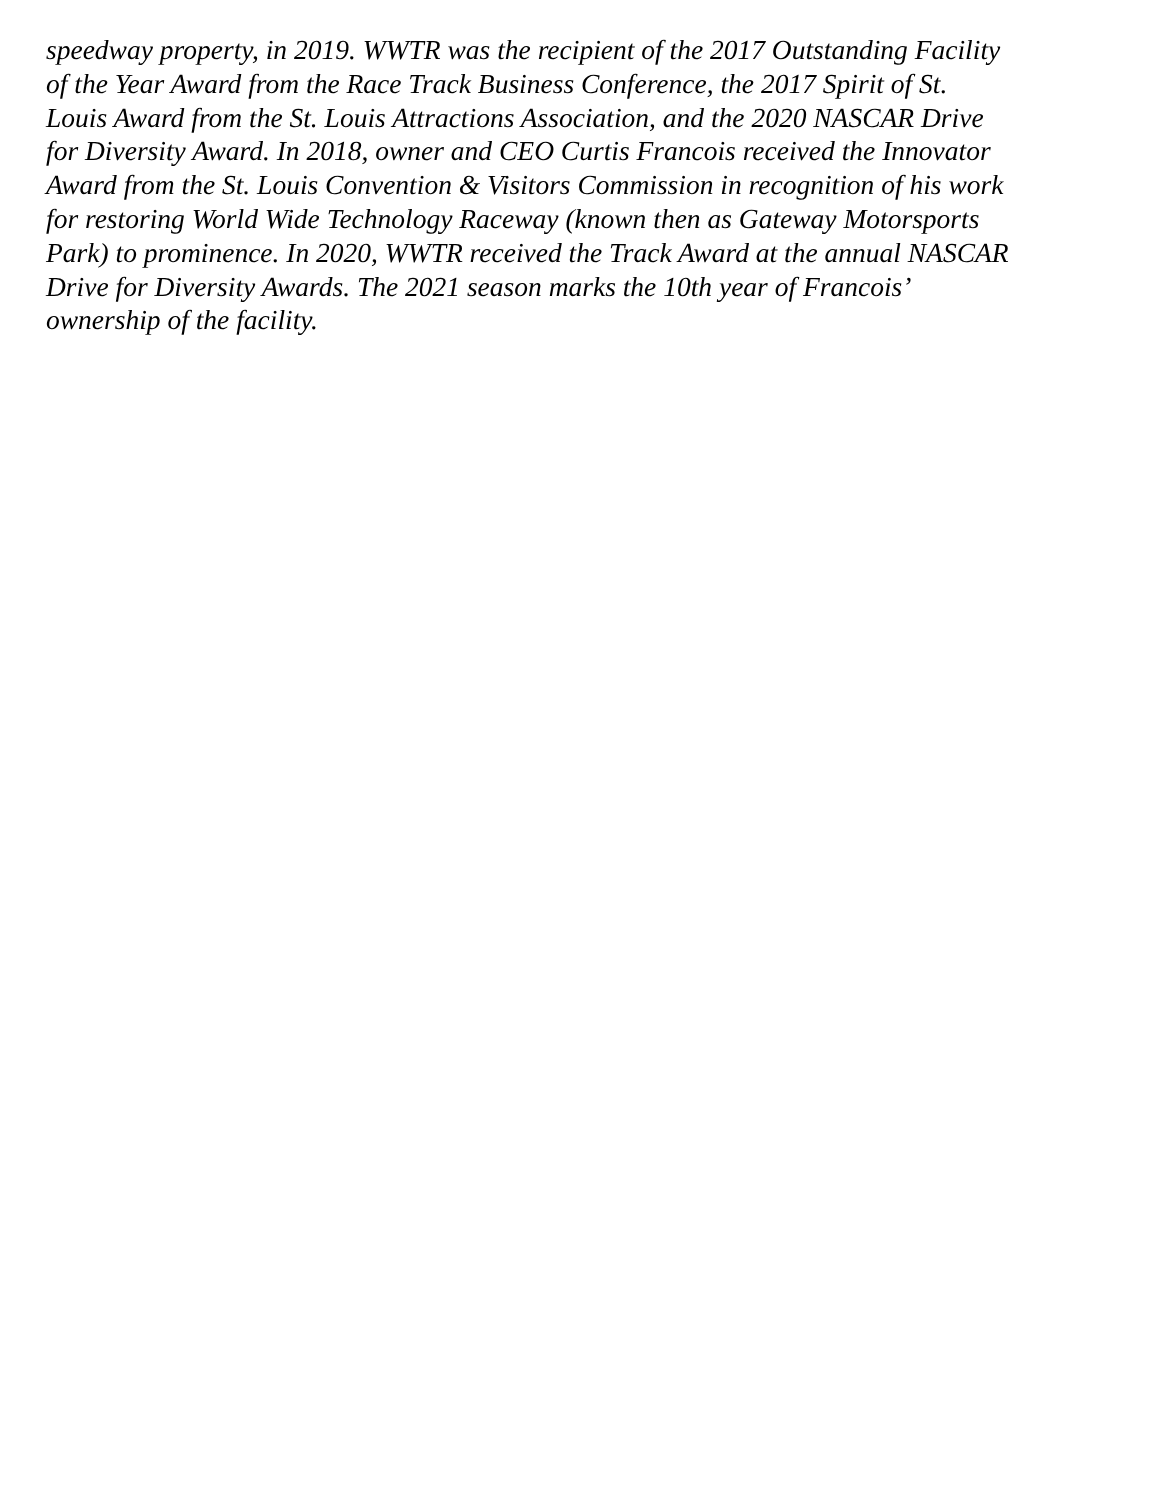speedway property, in 2019. WWTR was the recipient of the 2017 Outstanding Facility
of the Year Award from the Race Track Business Conference, the 2017 Spirit of St.
Louis Award from the St. Louis Attractions Association, and the 2020 NASCAR Drive
for Diversity Award. In 2018, owner and CEO Curtis Francois received the Innovator
Award from the St. Louis Convention & Visitors Commission in recognition of his work
for restoring World Wide Technology Raceway (known then as Gateway Motorsports
Park) to prominence. In 2020, WWTR received the Track Award at the annual NASCAR
Drive for Diversity Awards. The 2021 season marks the 10th year of Francois’
ownership of the facility.